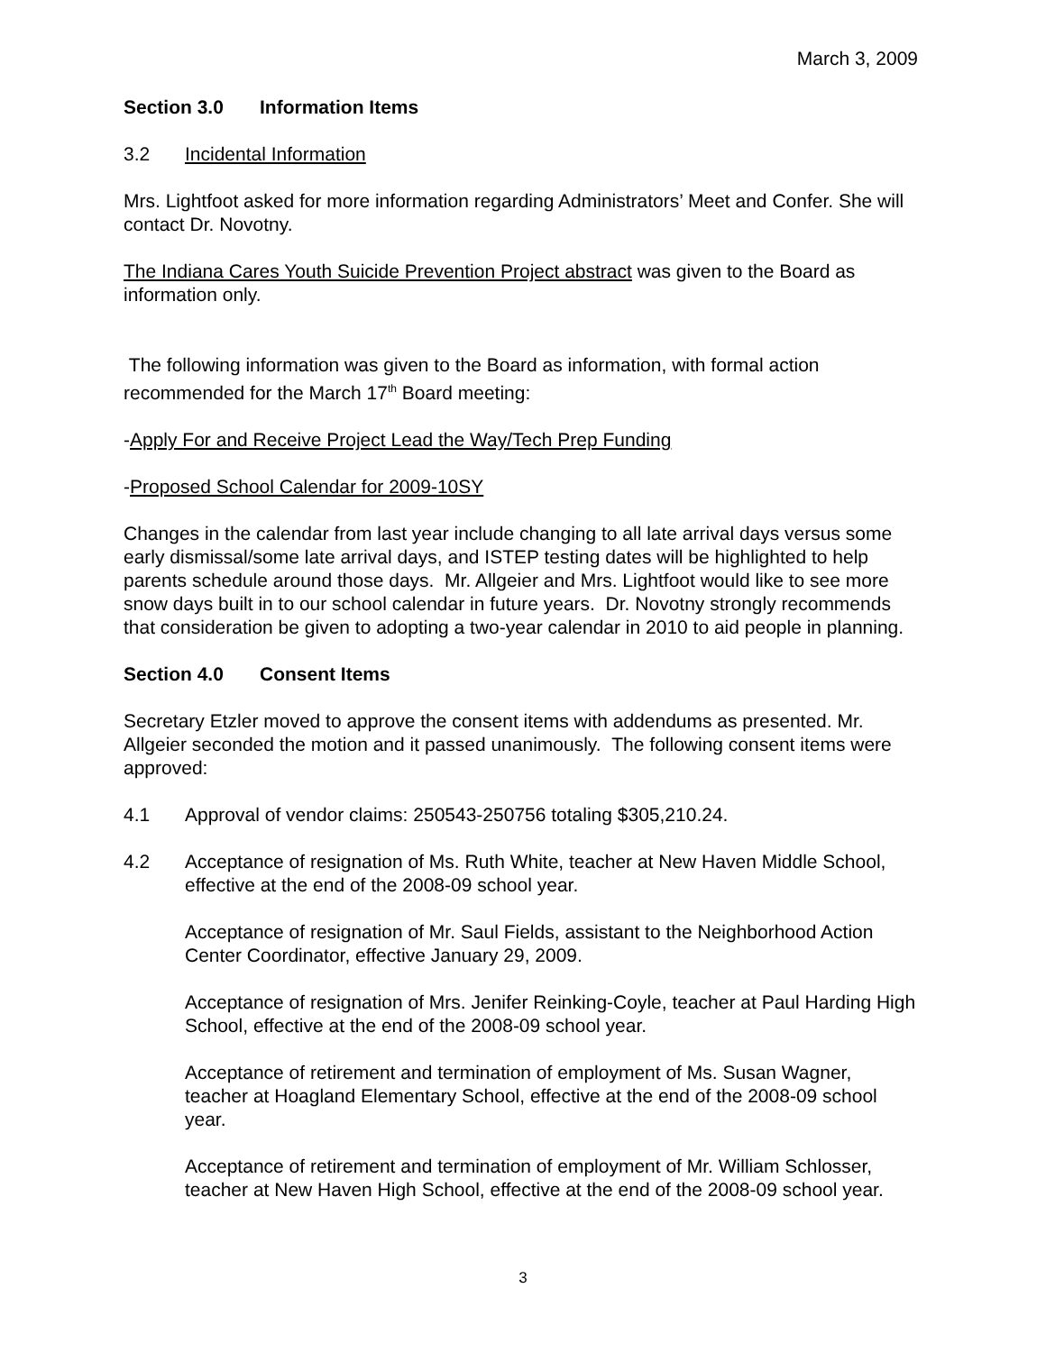March 3, 2009
Section 3.0 Information Items
3.2 Incidental Information
Mrs. Lightfoot asked for more information regarding Administrators’ Meet and Confer. She will contact Dr. Novotny.
The Indiana Cares Youth Suicide Prevention Project abstract was given to the Board as information only.
The following information was given to the Board as information, with formal action recommended for the March 17<sup>th</sup> Board meeting:
-Apply For and Receive Project Lead the Way/Tech Prep Funding
-Proposed School Calendar for 2009-10SY
Changes in the calendar from last year include changing to all late arrival days versus some early dismissal/some late arrival days, and ISTEP testing dates will be highlighted to help parents schedule around those days. Mr. Allgeier and Mrs. Lightfoot would like to see more snow days built in to our school calendar in future years. Dr. Novotny strongly recommends that consideration be given to adopting a two-year calendar in 2010 to aid people in planning.
Section 4.0 Consent Items
Secretary Etzler moved to approve the consent items with addendums as presented. Mr. Allgeier seconded the motion and it passed unanimously. The following consent items were approved:
4.1 Approval of vendor claims: 250543-250756 totaling $305,210.24.
4.2 Acceptance of resignation of Ms. Ruth White, teacher at New Haven Middle School, effective at the end of the 2008-09 school year.
Acceptance of resignation of Mr. Saul Fields, assistant to the Neighborhood Action Center Coordinator, effective January 29, 2009.
Acceptance of resignation of Mrs. Jenifer Reinking-Coyle, teacher at Paul Harding High School, effective at the end of the 2008-09 school year.
Acceptance of retirement and termination of employment of Ms. Susan Wagner, teacher at Hoagland Elementary School, effective at the end of the 2008-09 school year.
Acceptance of retirement and termination of employment of Mr. William Schlosser, teacher at New Haven High School, effective at the end of the 2008-09 school year.
3